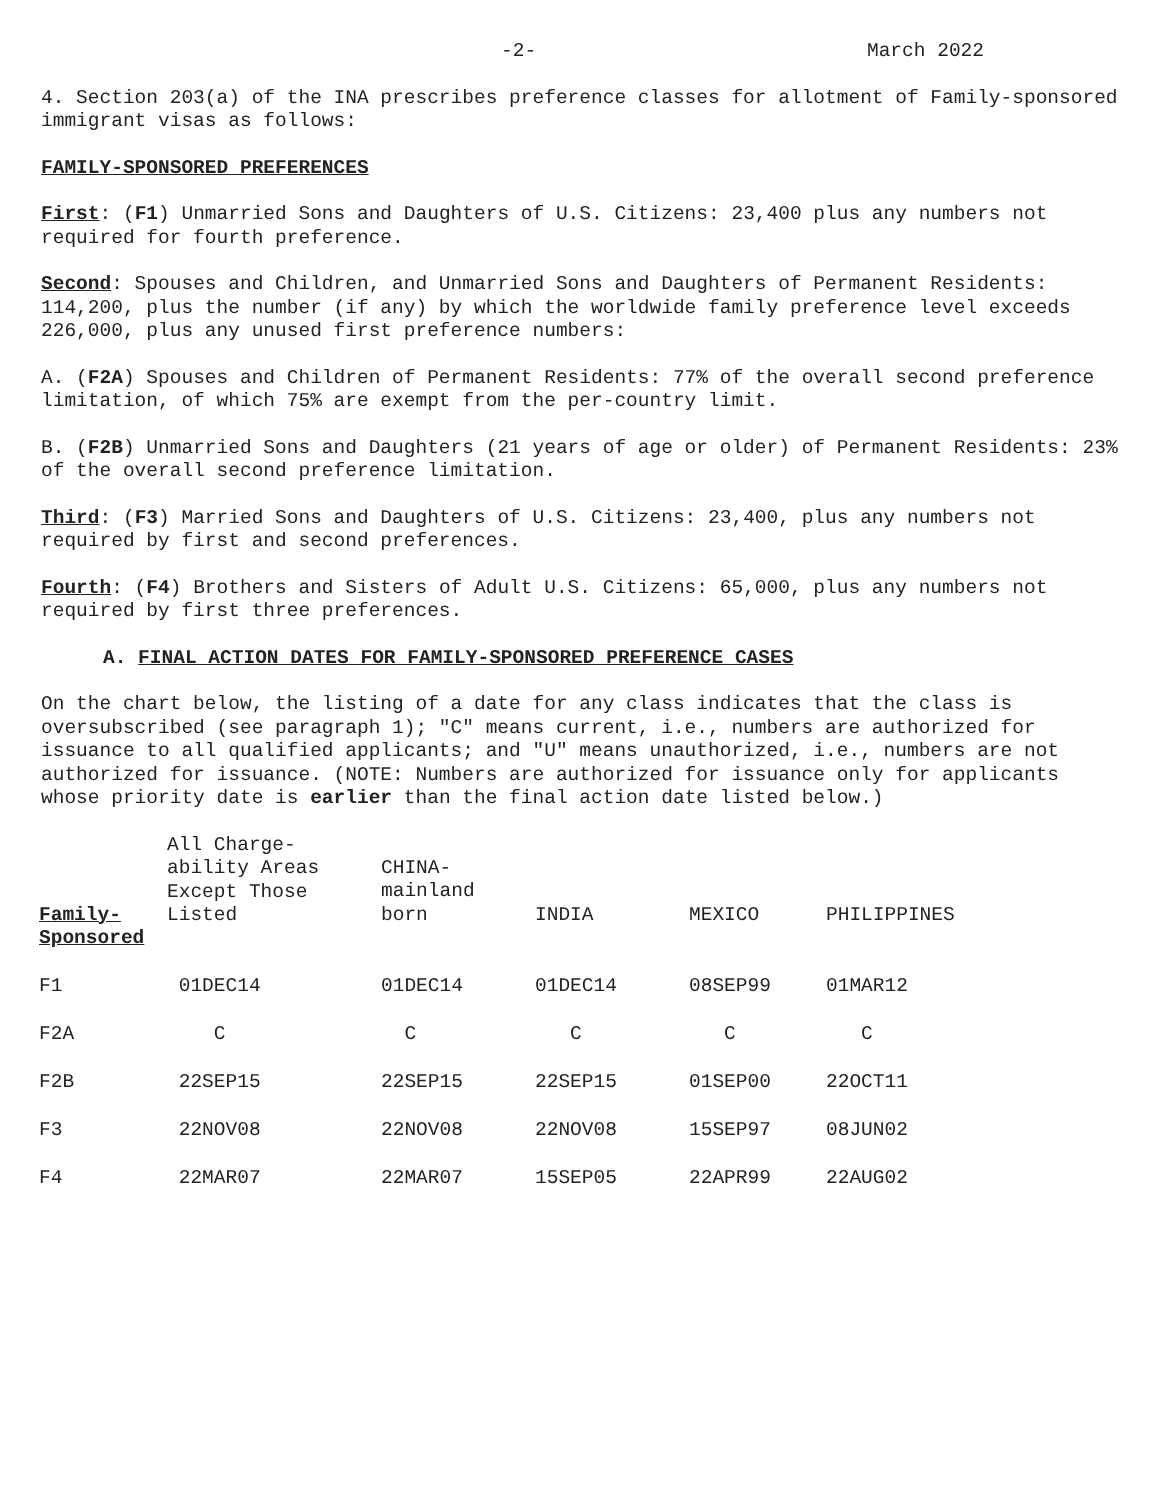-2- March 2022
4. Section 203(a) of the INA prescribes preference classes for allotment of Family-sponsored immigrant visas as follows:
FAMILY-SPONSORED PREFERENCES
First: (F1) Unmarried Sons and Daughters of U.S. Citizens: 23,400 plus any numbers not required for fourth preference.
Second: Spouses and Children, and Unmarried Sons and Daughters of Permanent Residents: 114,200, plus the number (if any) by which the worldwide family preference level exceeds 226,000, plus any unused first preference numbers:
A. (F2A) Spouses and Children of Permanent Residents: 77% of the overall second preference limitation, of which 75% are exempt from the per-country limit.
B. (F2B) Unmarried Sons and Daughters (21 years of age or older) of Permanent Residents: 23% of the overall second preference limitation.
Third: (F3) Married Sons and Daughters of U.S. Citizens: 23,400, plus any numbers not required by first and second preferences.
Fourth: (F4) Brothers and Sisters of Adult U.S. Citizens: 65,000, plus any numbers not required by first three preferences.
A. FINAL ACTION DATES FOR FAMILY-SPONSORED PREFERENCE CASES
On the chart below, the listing of a date for any class indicates that the class is oversubscribed (see paragraph 1); "C" means current, i.e., numbers are authorized for issuance to all qualified applicants; and "U" means unauthorized, i.e., numbers are not authorized for issuance. (NOTE: Numbers are authorized for issuance only for applicants whose priority date is earlier than the final action date listed below.)
| Family- Sponsored | All Charge- ability Areas Except Those Listed | CHINA- mainland born | INDIA | MEXICO | PHILIPPINES |
| --- | --- | --- | --- | --- | --- |
| F1 | 01DEC14 | 01DEC14 | 01DEC14 | 08SEP99 | 01MAR12 |
| F2A | C | C | C | C | C |
| F2B | 22SEP15 | 22SEP15 | 22SEP15 | 01SEP00 | 22OCT11 |
| F3 | 22NOV08 | 22NOV08 | 22NOV08 | 15SEP97 | 08JUN02 |
| F4 | 22MAR07 | 22MAR07 | 15SEP05 | 22APR99 | 22AUG02 |